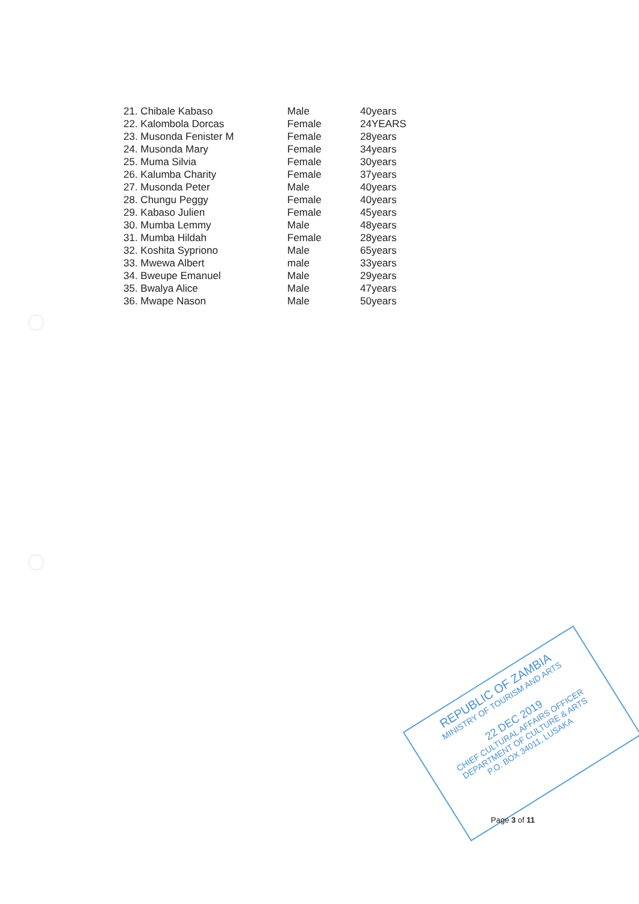| 21. Chibale Kabaso | Male | 40years |
| 22. Kalombola Dorcas | Female | 24YEARS |
| 23. Musonda Fenister M | Female | 28years |
| 24. Musonda Mary | Female | 34years |
| 25. Muma Silvia | Female | 30years |
| 26. Kalumba Charity | Female | 37years |
| 27. Musonda Peter | Male | 40years |
| 28. Chungu Peggy | Female | 40years |
| 29. Kabaso Julien | Female | 45years |
| 30. Mumba Lemmy | Male | 48years |
| 31. Mumba Hildah | Female | 28years |
| 32. Koshita Sypriono | Male | 65years |
| 33. Mwewa Albert | male | 33years |
| 34. Bweupe Emanuel | Male | 29years |
| 35. Bwalya Alice | Male | 47years |
| 36. Mwape Nason | Male | 50years |
REPUBLIC OF ZAMBIA
MINISTRY OF TOURISM AND ARTS
22 DEC 2019
CHIEF CULTURAL AFFAIRS OFFICER
DEPARTMENT OF CULTURE & ARTS
P.O. BOX 34011, LUSAKA
Page 3 of 11